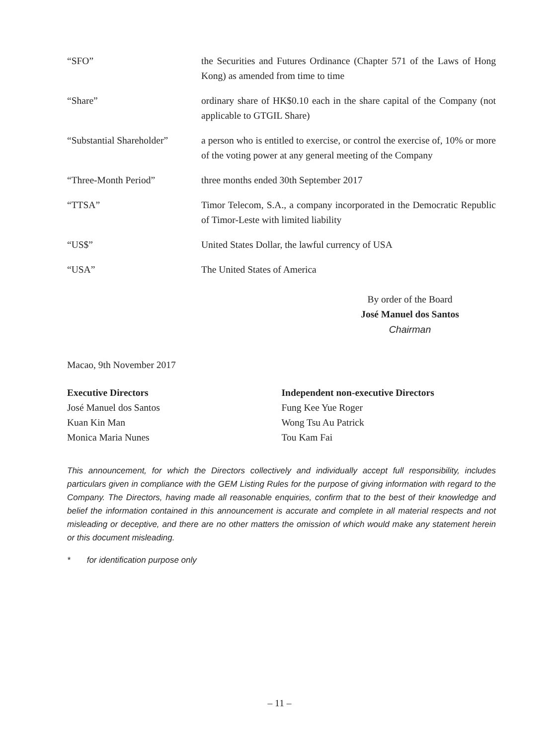“SFO” the Securities and Futures Ordinance (Chapter 571 of the Laws of Hong Kong) as amended from time to time
“Share” ordinary share of HK$0.10 each in the share capital of the Company (not applicable to GTGIL Share)
“Substantial Shareholder”
a person who is entitled to exercise, or control the exercise of, 10% or more of the voting power at any general meeting of the Company
“Three-Month Period” three months ended 30th September 2017
“TTSA” Timor Telecom, S.A., a company incorporated in the Democratic Republic of Timor-Leste with limited liability
“US$” United States Dollar, the lawful currency of USA
“USA” The United States of America
By order of the Board
José Manuel dos Santos
Chairman
Macao, 9th November 2017
Executive Directors
José Manuel dos Santos
Kuan Kin Man
Monica Maria Nunes
Independent non-executive Directors
Fung Kee Yue Roger
Wong Tsu Au Patrick
Tou Kam Fai
This announcement, for which the Directors collectively and individually accept full responsibility, includes particulars given in compliance with the GEM Listing Rules for the purpose of giving information with regard to the Company. The Directors, having made all reasonable enquiries, confirm that to the best of their knowledge and belief the information contained in this announcement is accurate and complete in all material respects and not misleading or deceptive, and there are no other matters the omission of which would make any statement herein or this document misleading.
* for identification purpose only
– 11 –